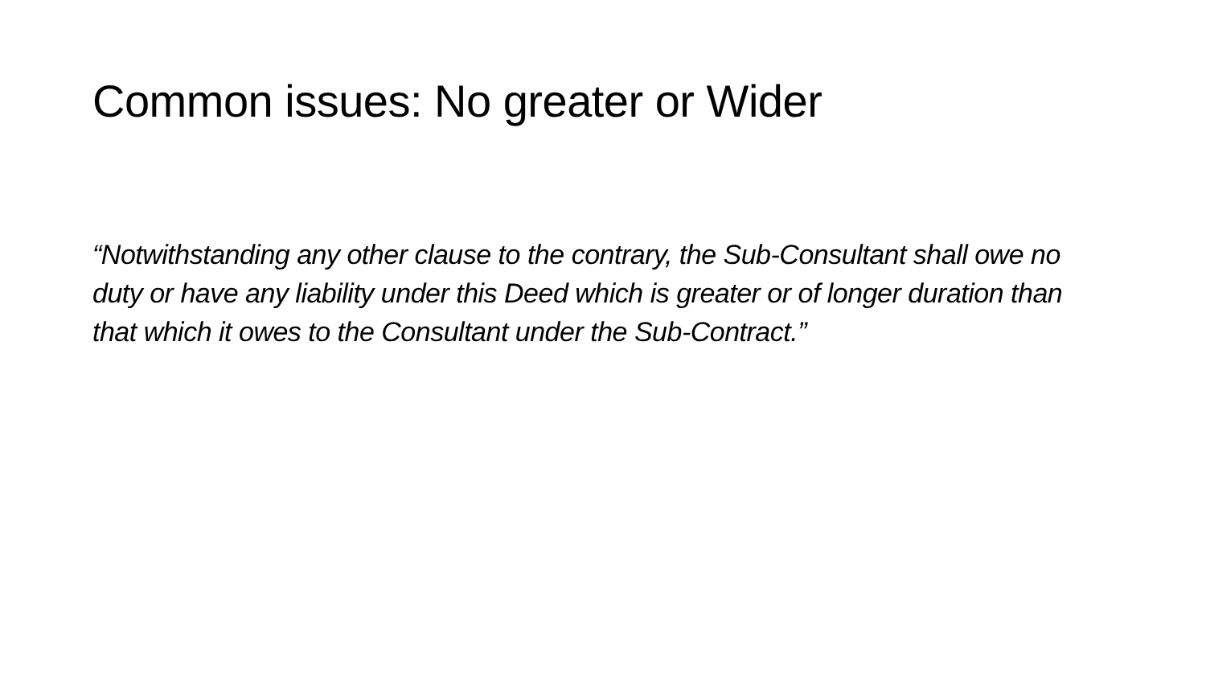Common issues: No greater or Wider
“Notwithstanding any other clause to the contrary, the Sub-Consultant shall owe no duty or have any liability under this Deed which is greater or of longer duration than that which it owes to the Consultant under the Sub-Contract.”